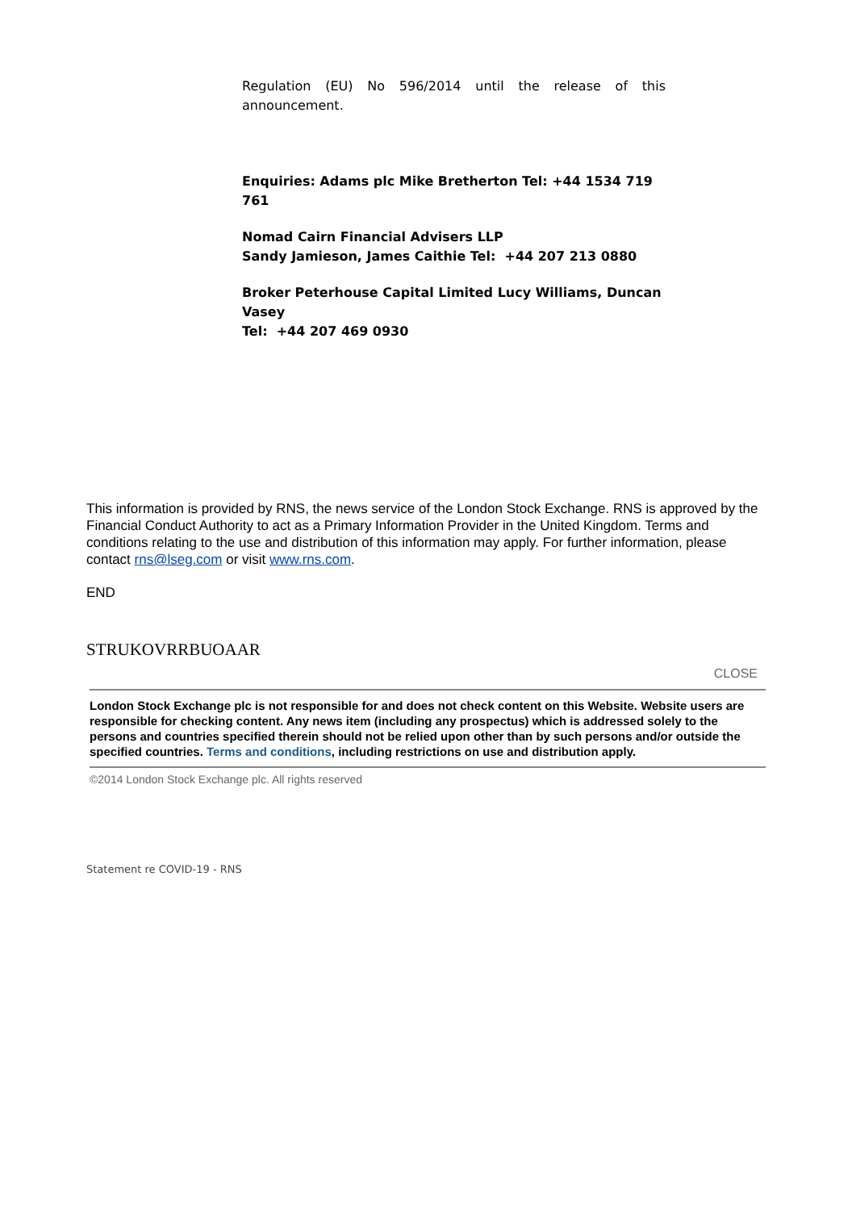Regulation (EU) No 596/2014 until the release of this
announcement.
Enquiries: Adams plc Mike Bretherton Tel: +44 1534 719 761
Nomad Cairn Financial Advisers LLP
Sandy Jamieson, James Caithie Tel: +44 207 213 0880
Broker Peterhouse Capital Limited Lucy Williams, Duncan Vasey
Tel: +44 207 469 0930
This information is provided by RNS, the news service of the London Stock Exchange. RNS is approved by the Financial Conduct Authority to act as a Primary Information Provider in the United Kingdom. Terms and conditions relating to the use and distribution of this information may apply. For further information, please contact rns@lseg.com or visit www.rns.com.
END
STRUKOVRRBUOAAR
CLOSE
London Stock Exchange plc is not responsible for and does not check content on this Website. Website users are responsible for checking content. Any news item (including any prospectus) which is addressed solely to the persons and countries specified therein should not be relied upon other than by such persons and/or outside the specified countries. Terms and conditions, including restrictions on use and distribution apply.
©2014 London Stock Exchange plc. All rights reserved
Statement re COVID-19 - RNS